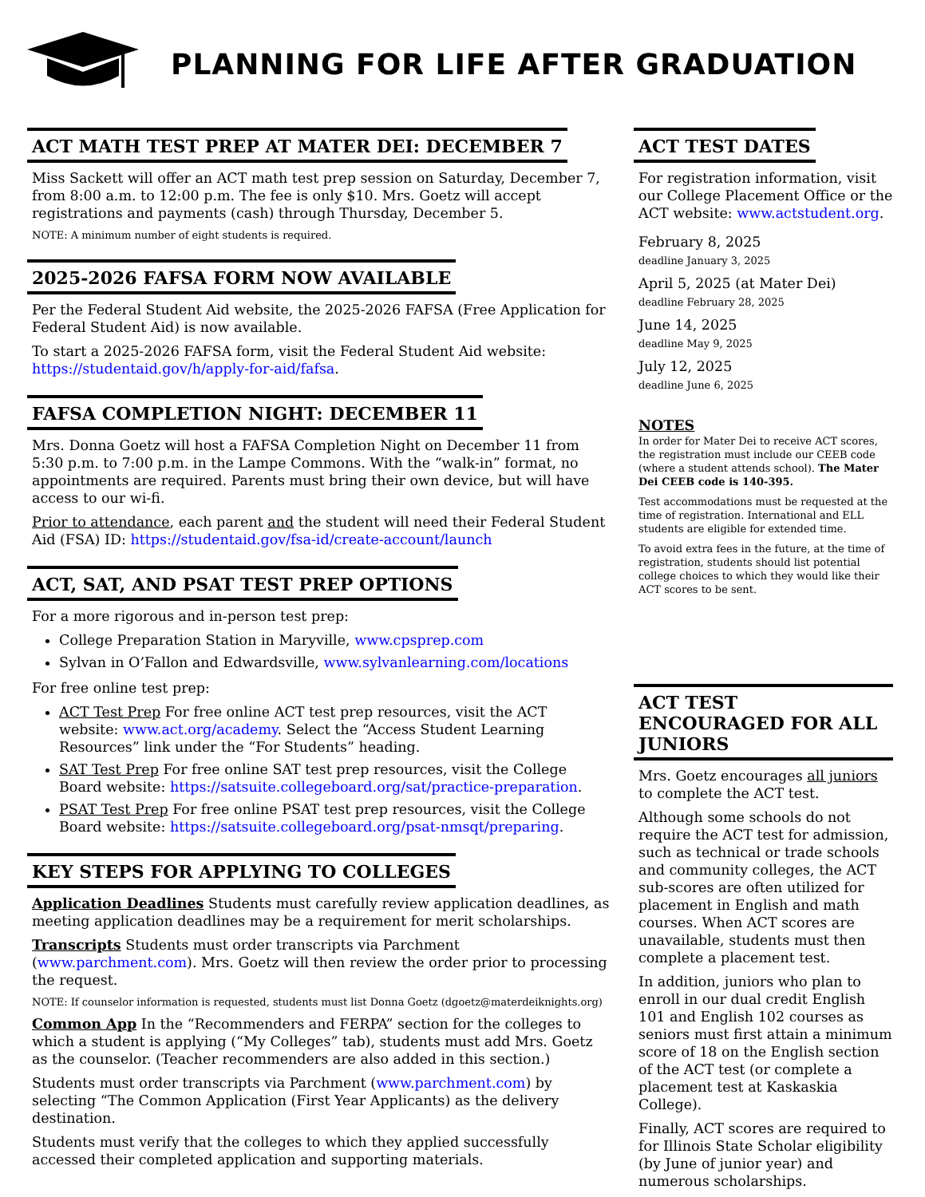PLANNING FOR LIFE AFTER GRADUATION
ACT MATH TEST PREP AT MATER DEI: DECEMBER 7
Miss Sackett will offer an ACT math test prep session on Saturday, December 7, from 8:00 a.m. to 12:00 p.m. The fee is only $10. Mrs. Goetz will accept registrations and payments (cash) through Thursday, December 5.
NOTE: A minimum number of eight students is required.
2025-2026 FAFSA FORM NOW AVAILABLE
Per the Federal Student Aid website, the 2025-2026 FAFSA (Free Application for Federal Student Aid) is now available.
To start a 2025-2026 FAFSA form, visit the Federal Student Aid website: https://studentaid.gov/h/apply-for-aid/fafsa.
FAFSA COMPLETION NIGHT: DECEMBER 11
Mrs. Donna Goetz will host a FAFSA Completion Night on December 11 from 5:30 p.m. to 7:00 p.m. in the Lampe Commons. With the “walk-in” format, no appointments are required. Parents must bring their own device, but will have access to our wi-fi.
Prior to attendance, each parent and the student will need their Federal Student Aid (FSA) ID: https://studentaid.gov/fsa-id/create-account/launch
ACT, SAT, AND PSAT TEST PREP OPTIONS
For a more rigorous and in-person test prep:
College Preparation Station in Maryville, www.cpsprep.com
Sylvan in O’Fallon and Edwardsville, www.sylvanlearning.com/locations
For free online test prep:
ACT Test Prep For free online ACT test prep resources, visit the ACT website: www.act.org/academy. Select the “Access Student Learning Resources” link under the “For Students” heading.
SAT Test Prep For free online SAT test prep resources, visit the College Board website: https://satsuite.collegeboard.org/sat/practice-preparation.
PSAT Test Prep For free online PSAT test prep resources, visit the College Board website: https://satsuite.collegeboard.org/psat-nmsqt/preparing.
KEY STEPS FOR APPLYING TO COLLEGES
Application Deadlines Students must carefully review application deadlines, as meeting application deadlines may be a requirement for merit scholarships.
Transcripts Students must order transcripts via Parchment (www.parchment.com). Mrs. Goetz will then review the order prior to processing the request.
NOTE: If counselor information is requested, students must list Donna Goetz (dgoetz@materdeiknights.org)
Common App In the “Recommenders and FERPA” section for the colleges to which a student is applying (“My Colleges” tab), students must add Mrs. Goetz as the counselor. (Teacher recommenders are also added in this section.)
Students must order transcripts via Parchment (www.parchment.com) by selecting “The Common Application (First Year Applicants) as the delivery destination.
Students must verify that the colleges to which they applied successfully accessed their completed application and supporting materials.
ACT TEST DATES
For registration information, visit our College Placement Office or the ACT website: www.actstudent.org.
February 8, 2025
deadline January 3, 2025
April 5, 2025 (at Mater Dei)
deadline February 28, 2025
June 14, 2025
deadline May 9, 2025
July 12, 2025
deadline June 6, 2025
NOTES
In order for Mater Dei to receive ACT scores, the registration must include our CEEB code (where a student attends school). The Mater Dei CEEB code is 140-395.
Test accommodations must be requested at the time of registration. International and ELL students are eligible for extended time.
To avoid extra fees in the future, at the time of registration, students should list potential college choices to which they would like their ACT scores to be sent.
ACT TEST ENCOURAGED FOR ALL JUNIORS
Mrs. Goetz encourages all juniors to complete the ACT test.
Although some schools do not require the ACT test for admission, such as technical or trade schools and community colleges, the ACT sub-scores are often utilized for placement in English and math courses. When ACT scores are unavailable, students must then complete a placement test.
In addition, juniors who plan to enroll in our dual credit English 101 and English 102 courses as seniors must first attain a minimum score of 18 on the English section of the ACT test (or complete a placement test at Kaskaskia College).
Finally, ACT scores are required to for Illinois State Scholar eligibility (by June of junior year) and numerous scholarships.